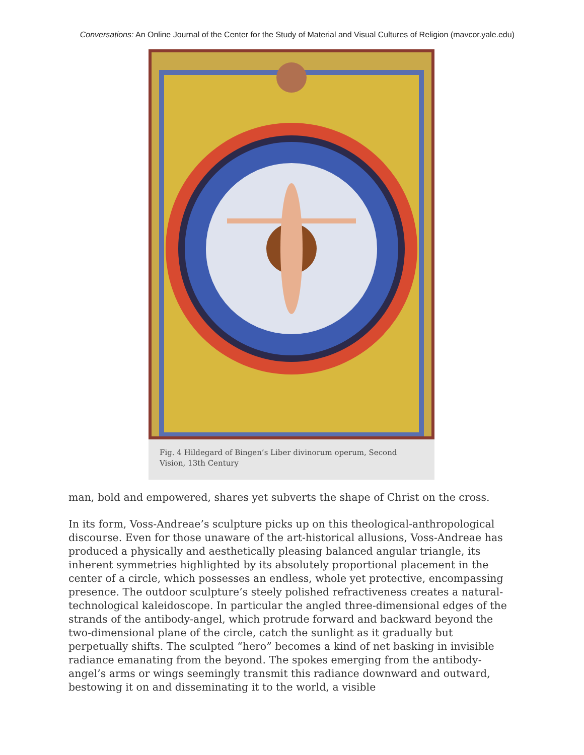Conversations: An Online Journal of the Center for the Study of Material and Visual Cultures of Religion (mavcor.yale.edu)
Fig. 4 Hildegard of Bingen’s Liber divinorum operum, Second Vision, 13th Century
man, bold and empowered, shares yet subverts the shape of Christ on the cross.
In its form, Voss-Andreae’s sculpture picks up on this theological-anthropological discourse. Even for those unaware of the art-historical allusions, Voss-Andreae has produced a physically and aesthetically pleasing balanced angular triangle, its inherent symmetries highlighted by its absolutely proportional placement in the center of a circle, which possesses an endless, whole yet protective, encompassing presence. The outdoor sculpture’s steely polished refractiveness creates a natural-technological kaleidoscope. In particular the angled three-dimensional edges of the strands of the antibody-angel, which protrude forward and backward beyond the two-dimensional plane of the circle, catch the sunlight as it gradually but perpetually shifts. The sculpted “hero” becomes a kind of net basking in invisible radiance emanating from the beyond. The spokes emerging from the antibody-angel’s arms or wings seemingly transmit this radiance downward and outward, bestowing it on and disseminating it to the world, a visible